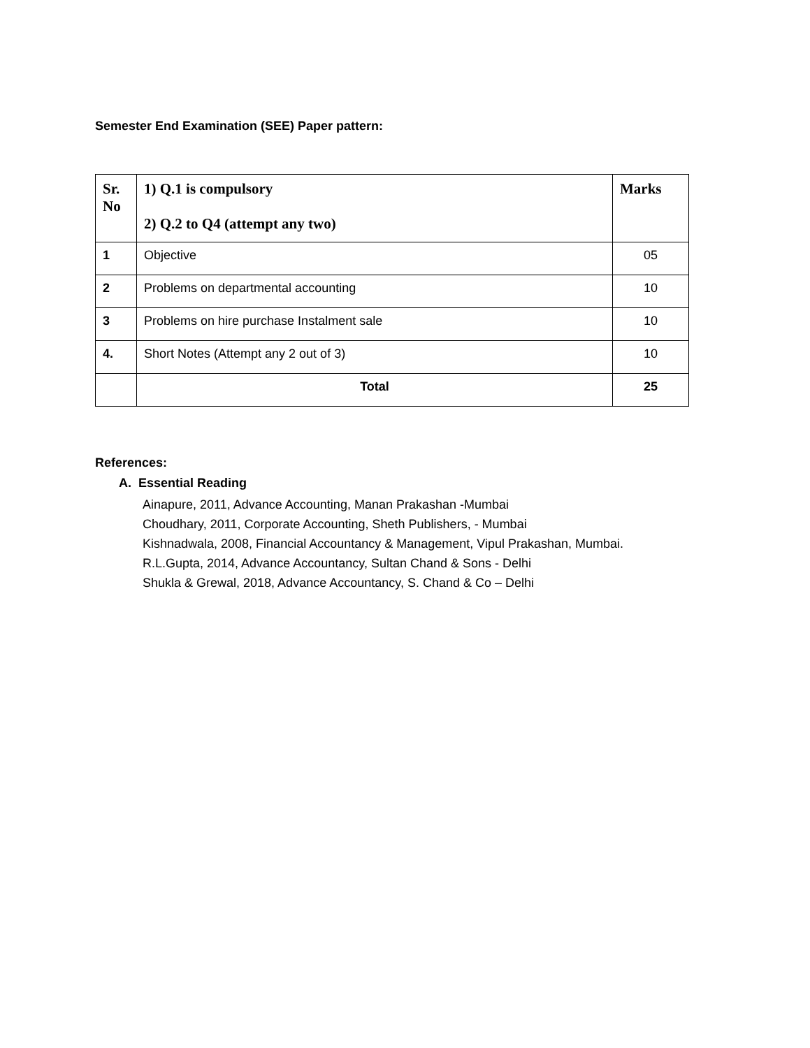Semester End Examination (SEE) Paper pattern:
| Sr. No | 1) Q.1 is compulsory 2) Q.2 to Q4 (attempt any two) | Marks |
| --- | --- | --- |
| 1 | Objective | 05 |
| 2 | Problems on departmental accounting | 10 |
| 3 | Problems on hire purchase Instalment sale | 10 |
| 4. | Short Notes (Attempt any 2 out of 3) | 10 |
| | Total | 25 |
References:
A. Essential Reading
Ainapure, 2011, Advance Accounting, Manan Prakashan -Mumbai
Choudhary, 2011, Corporate Accounting, Sheth Publishers, - Mumbai
Kishnadwala, 2008, Financial Accountancy & Management, Vipul Prakashan, Mumbai.
R.L.Gupta, 2014, Advance Accountancy, Sultan Chand & Sons - Delhi
Shukla & Grewal, 2018, Advance Accountancy, S. Chand & Co – Delhi